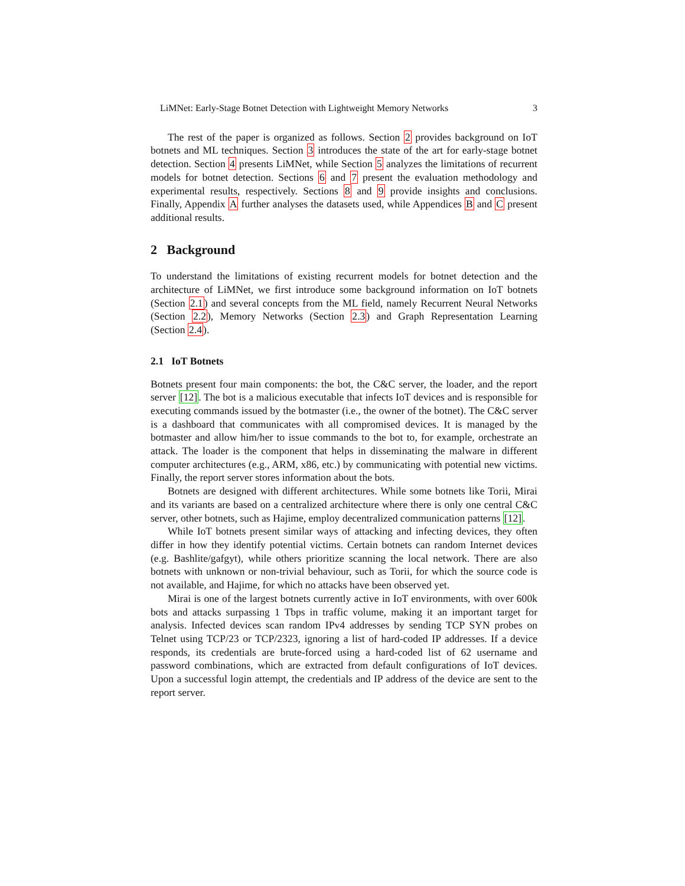LiMNet: Early-Stage Botnet Detection with Lightweight Memory Networks 3
The rest of the paper is organized as follows. Section 2 provides background on IoT botnets and ML techniques. Section 3 introduces the state of the art for early-stage botnet detection. Section 4 presents LiMNet, while Section 5 analyzes the limitations of recurrent models for botnet detection. Sections 6 and 7 present the evaluation methodology and experimental results, respectively. Sections 8 and 9 provide insights and conclusions. Finally, Appendix A further analyses the datasets used, while Appendices B and C present additional results.
2 Background
To understand the limitations of existing recurrent models for botnet detection and the architecture of LiMNet, we first introduce some background information on IoT botnets (Section 2.1) and several concepts from the ML field, namely Recurrent Neural Networks (Section 2.2), Memory Networks (Section 2.3) and Graph Representation Learning (Section 2.4).
2.1 IoT Botnets
Botnets present four main components: the bot, the C&C server, the loader, and the report server [12]. The bot is a malicious executable that infects IoT devices and is responsible for executing commands issued by the botmaster (i.e., the owner of the botnet). The C&C server is a dashboard that communicates with all compromised devices. It is managed by the botmaster and allow him/her to issue commands to the bot to, for example, orchestrate an attack. The loader is the component that helps in disseminating the malware in different computer architectures (e.g., ARM, x86, etc.) by communicating with potential new victims. Finally, the report server stores information about the bots.
Botnets are designed with different architectures. While some botnets like Torii, Mirai and its variants are based on a centralized architecture where there is only one central C&C server, other botnets, such as Hajime, employ decentralized communication patterns [12].
While IoT botnets present similar ways of attacking and infecting devices, they often differ in how they identify potential victims. Certain botnets can random Internet devices (e.g. Bashlite/gafgyt), while others prioritize scanning the local network. There are also botnets with unknown or non-trivial behaviour, such as Torii, for which the source code is not available, and Hajime, for which no attacks have been observed yet.
Mirai is one of the largest botnets currently active in IoT environments, with over 600k bots and attacks surpassing 1 Tbps in traffic volume, making it an important target for analysis. Infected devices scan random IPv4 addresses by sending TCP SYN probes on Telnet using TCP/23 or TCP/2323, ignoring a list of hard-coded IP addresses. If a device responds, its credentials are brute-forced using a hard-coded list of 62 username and password combinations, which are extracted from default configurations of IoT devices. Upon a successful login attempt, the credentials and IP address of the device are sent to the report server.